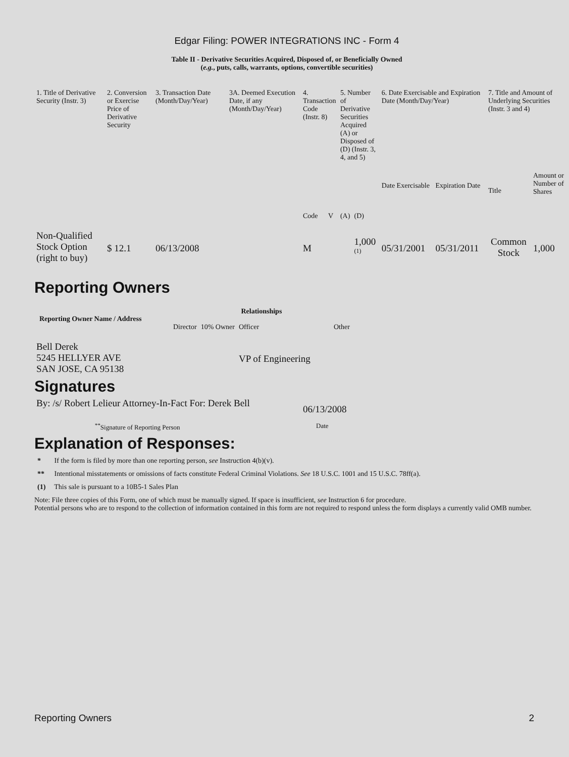Edgar Filing: POWER INTEGRATIONS INC - Form 4
Table II - Derivative Securities Acquired, Disposed of, or Beneficially Owned
(e.g., puts, calls, warrants, options, convertible securities)
| 1. Title of Derivative Security (Instr. 3) | 2. Conversion or Exercise Price of Derivative Security | 3. Transaction Date (Month/Day/Year) | 3A. Deemed Execution Date, if any (Month/Day/Year) | 4. Transaction Code (Instr. 8) | | 5. Number of Derivative Securities Acquired (A) or Disposed of (D) (Instr. 3, 4, and 5) | | 6. Date Exercisable and Expiration Date (Month/Day/Year) | | 7. Title and Amount of Underlying Securities (Instr. 3 and 4) | |
| | | | | Code | V | (A) | (D) | Date Exercisable | Expiration Date | Title | Amount or Number of Shares |
| Non-Qualified Stock Option (right to buy) | $ 12.1 | 06/13/2008 | | M | | | 1,000 <sup>(1)</sup> | 05/31/2001 | 05/31/2011 | Common Stock | 1,000 |
Reporting Owners
| Reporting Owner Name / Address | Relationships | | | |
| --- | --- | --- | --- | --- |
| | Director | 10% Owner | Officer | Other |
| Bell Derek 5245 HELLYER AVE SAN JOSE, CA 95138 | | | VP of Engineering | |
Signatures
| By: /s/ Robert Lelieur Attorney-In-Fact For: Derek Bell | 06/13/2008 |
| <sup>**</sup> Signature of Reporting Person | Date |
Explanation of Responses:
* If the form is filed by more than one reporting person, see Instruction 4(b)(v).
** Intentional misstatements or omissions of facts constitute Federal Criminal Violations. See 18 U.S.C. 1001 and 15 U.S.C. 78ff(a).
(1) This sale is pursuant to a 10B5-1 Sales Plan
Note: File three copies of this Form, one of which must be manually signed. If space is insufficient, see Instruction 6 for procedure.
Potential persons who are to respond to the collection of information contained in this form are not required to respond unless the form displays a currently valid OMB number.
Reporting Owners 2